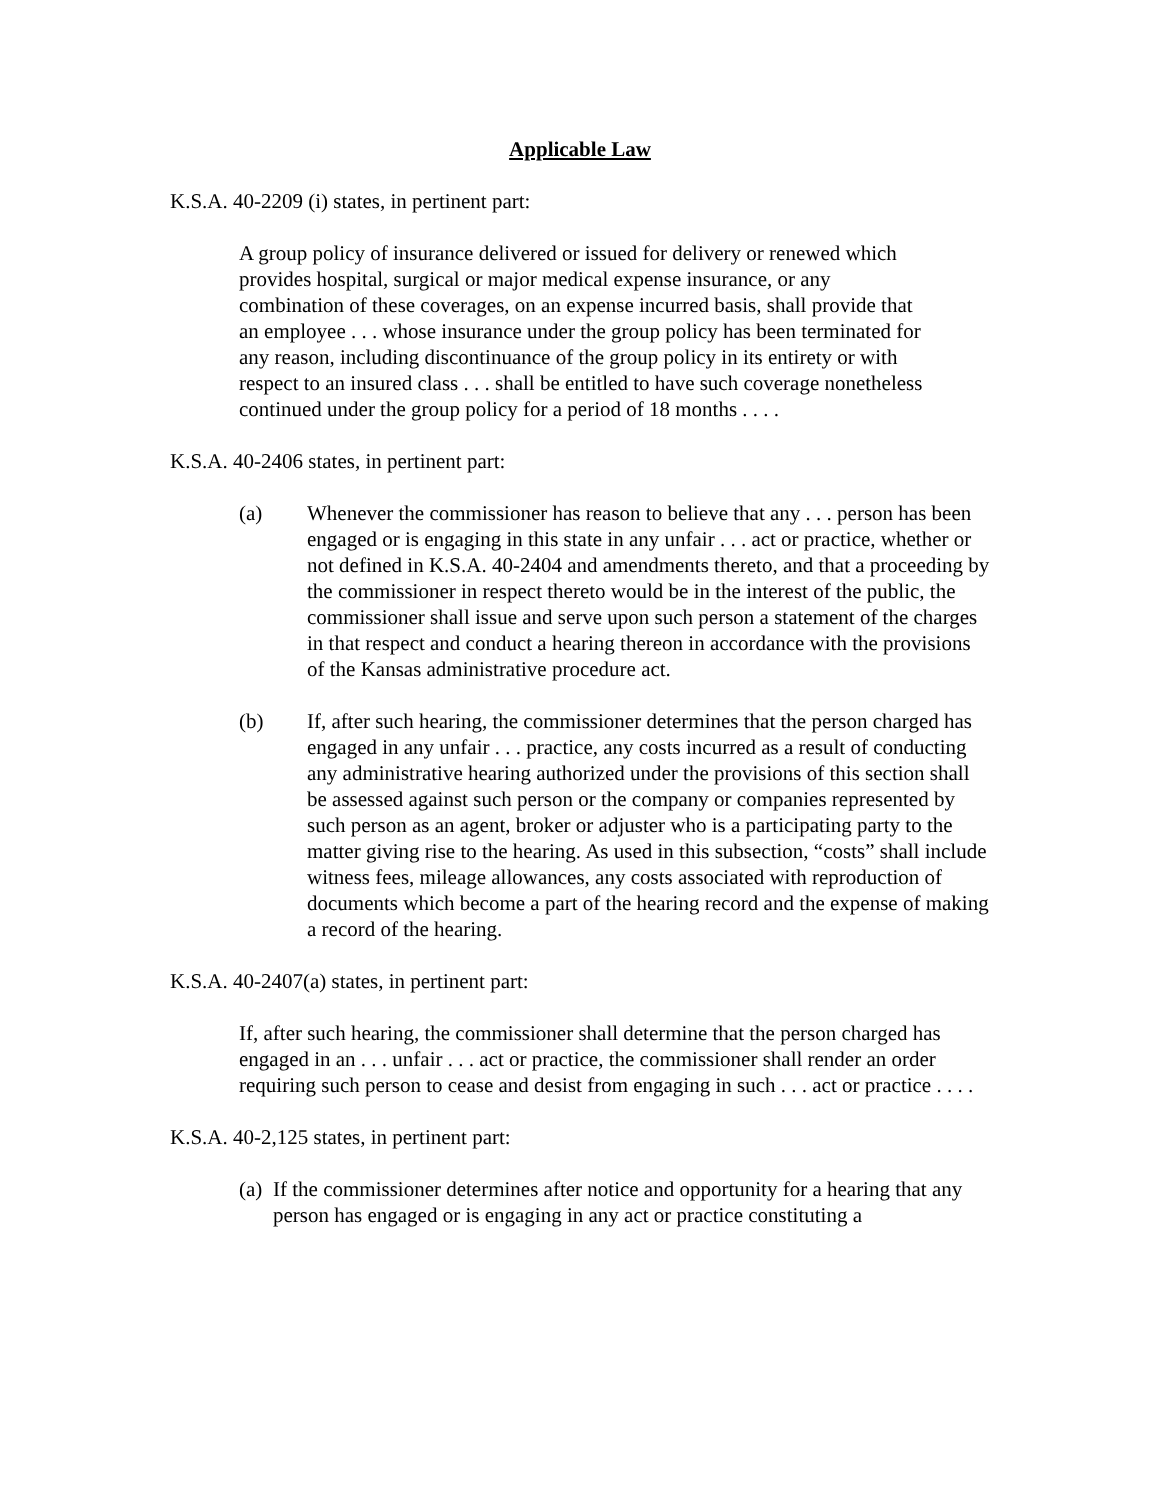Applicable Law
K.S.A. 40-2209 (i) states, in pertinent part:
A group policy of insurance delivered or issued for delivery or renewed which provides hospital, surgical or major medical expense insurance, or any combination of these coverages, on an expense incurred basis, shall provide that an employee . . . whose insurance under the group policy has been terminated for any reason, including discontinuance of the group policy in its entirety or with respect to an insured class . . . shall be entitled to have such coverage nonetheless continued under the group policy for a period of 18 months . . . .
K.S.A. 40-2406 states, in pertinent part:
(a) Whenever the commissioner has reason to believe that any . . . person has been engaged or is engaging in this state in any unfair . . . act or practice, whether or not defined in K.S.A. 40-2404 and amendments thereto, and that a proceeding by the commissioner in respect thereto would be in the interest of the public, the commissioner shall issue and serve upon such person a statement of the charges in that respect and conduct a hearing thereon in accordance with the provisions of the Kansas administrative procedure act.
(b) If, after such hearing, the commissioner determines that the person charged has engaged in any unfair . . . practice, any costs incurred as a result of conducting any administrative hearing authorized under the provisions of this section shall be assessed against such person or the company or companies represented by such person as an agent, broker or adjuster who is a participating party to the matter giving rise to the hearing. As used in this subsection, “costs” shall include witness fees, mileage allowances, any costs associated with reproduction of documents which become a part of the hearing record and the expense of making a record of the hearing.
K.S.A. 40-2407(a) states, in pertinent part:
If, after such hearing, the commissioner shall determine that the person charged has engaged in an . . . unfair . . . act or practice, the commissioner shall render an order requiring such person to cease and desist from engaging in such . . . act or practice . . . .
K.S.A. 40-2,125 states, in pertinent part:
(a)
If the commissioner determines after notice and opportunity for a hearing that any person has engaged or is engaging in any act or practice constituting a